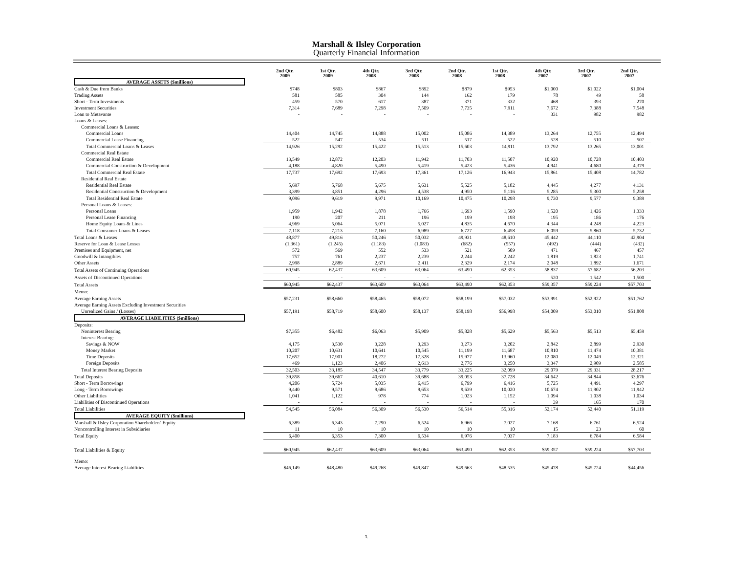Marshall & Ilsley Corporation
Quarterly Financial Information
| | 2nd Qtr. 2009 | 1st Qtr. 2009 | 4th Qtr. 2008 | 3rd Qtr. 2008 | 2nd Qtr. 2008 | 1st Qtr. 2008 | 4th Qtr. 2007 | 3rd Qtr. 2007 | 2nd Qtr. 2007 |
| --- | --- | --- | --- | --- | --- | --- | --- | --- | --- |
| AVERAGE ASSETS ($millions) | | | | | | | | | |
| Cash & Due from Banks | $748 | $803 | $867 | $892 | $879 | $953 | $1,000 | $1,022 | $1,004 |
| Trading Assets | 581 | 585 | 304 | 144 | 162 | 179 | 78 | 49 | 58 |
| Short - Term Investments | 459 | 570 | 617 | 387 | 371 | 332 | 468 | 393 | 270 |
| Investment Securities | 7,314 | 7,689 | 7,298 | 7,509 | 7,735 | 7,911 | 7,672 | 7,388 | 7,548 |
| Loan to Metavante | - | - | - | - | - | - | 331 | 982 | 982 |
| Loans & Leases: | | | | | | | | | |
| Commercial Loans & Leases: | | | | | | | | | |
| Commercial Loans | 14,404 | 14,745 | 14,888 | 15,002 | 15,086 | 14,389 | 13,264 | 12,755 | 12,494 |
| Commercial Lease Financing | 522 | 547 | 534 | 511 | 517 | 522 | 528 | 510 | 507 |
| Total Commercial Loans & Leases | 14,926 | 15,292 | 15,422 | 15,513 | 15,603 | 14,911 | 13,792 | 13,265 | 13,001 |
| Commercial Real Estate | | | | | | | | | |
| Commercial Real Estate | 13,549 | 12,872 | 12,203 | 11,942 | 11,703 | 11,507 | 10,920 | 10,728 | 10,403 |
| Commercial Construction & Development | 4,188 | 4,820 | 5,490 | 5,419 | 5,423 | 5,436 | 4,941 | 4,680 | 4,379 |
| Total Commercial Real Estate | 17,737 | 17,692 | 17,693 | 17,361 | 17,126 | 16,943 | 15,861 | 15,408 | 14,782 |
| Residential Real Estate | | | | | | | | | |
| Residential Real Estate | 5,697 | 5,768 | 5,675 | 5,631 | 5,525 | 5,182 | 4,445 | 4,277 | 4,131 |
| Residential Construction & Development | 3,399 | 3,851 | 4,296 | 4,538 | 4,950 | 5,116 | 5,285 | 5,300 | 5,258 |
| Total Residential Real Estate | 9,096 | 9,619 | 9,971 | 10,169 | 10,475 | 10,298 | 9,730 | 9,577 | 9,389 |
| Personal Loans & Leases: | | | | | | | | | |
| Personal Loans | 1,959 | 1,942 | 1,878 | 1,766 | 1,693 | 1,590 | 1,520 | 1,426 | 1,333 |
| Personal Lease Financing | 190 | 207 | 211 | 196 | 199 | 198 | 195 | 186 | 176 |
| Home Equity Loans & Lines | 4,969 | 5,064 | 5,071 | 5,027 | 4,835 | 4,670 | 4,344 | 4,248 | 4,223 |
| Total Consumer Loans & Leases | 7,118 | 7,213 | 7,160 | 6,989 | 6,727 | 6,458 | 6,059 | 5,860 | 5,732 |
| Total Loans & Leases | 48,877 | 49,816 | 50,246 | 50,032 | 49,931 | 48,610 | 45,442 | 44,110 | 42,904 |
| Reserve for Loan & Lease Losses | (1,361) | (1,245) | (1,183) | (1,083) | (682) | (557) | (492) | (444) | (432) |
| Premises and Equipment, net | 572 | 569 | 552 | 533 | 521 | 509 | 471 | 467 | 457 |
| Goodwill & Intangibles | 757 | 761 | 2,237 | 2,239 | 2,244 | 2,242 | 1,819 | 1,823 | 1,741 |
| Other Assets | 2,998 | 2,889 | 2,671 | 2,411 | 2,329 | 2,174 | 2,048 | 1,892 | 1,671 |
| Total Assets of Continuing Operations | 60,945 | 62,437 | 63,609 | 63,064 | 63,490 | 62,353 | 58,837 | 57,682 | 56,203 |
| Assets of Discontinued Operations | - | - | - | - | - | - | 520 | 1,542 | 1,500 |
| Total Assets | $60,945 | $62,437 | $63,609 | $63,064 | $63,490 | $62,353 | $59,357 | $59,224 | $57,703 |
| Memo: | | | | | | | | | |
| Average Earning Assets | $57,231 | $58,660 | $58,465 | $58,072 | $58,199 | $57,032 | $53,991 | $52,922 | $51,762 |
| Average Earning Assets Excluding Investment Securities | | | | | | | | | |
| Unrealized Gains / (Losses) | $57,191 | $58,719 | $58,600 | $58,137 | $58,198 | $56,998 | $54,009 | $53,010 | $51,808 |
| AVERAGE LIABILITIES ($millions) | | | | | | | | | |
| Deposits: | | | | | | | | | |
| Noninterest Bearing | $7,355 | $6,482 | $6,063 | $5,909 | $5,828 | $5,629 | $5,563 | $5,513 | $5,459 |
| Interest Bearing: | | | | | | | | | |
| Savings & NOW | 4,175 | 3,530 | 3,228 | 3,293 | 3,273 | 3,202 | 2,842 | 2,899 | 2,930 |
| Money Market | 10,207 | 10,631 | 10,641 | 10,545 | 11,199 | 11,687 | 10,810 | 11,474 | 10,381 |
| Time Deposits | 17,652 | 17,901 | 18,272 | 17,328 | 15,977 | 13,960 | 12,080 | 12,049 | 12,321 |
| Foreign Deposits | 469 | 1,123 | 2,406 | 2,613 | 2,776 | 3,250 | 3,347 | 2,909 | 2,585 |
| Total Interest Bearing Deposits | 32,503 | 33,185 | 34,547 | 33,779 | 33,225 | 32,099 | 29,079 | 29,331 | 28,217 |
| Total Deposits | 39,858 | 39,667 | 40,610 | 39,688 | 39,053 | 37,728 | 34,642 | 34,844 | 33,676 |
| Short - Term Borrowings | 4,206 | 5,724 | 5,035 | 6,415 | 6,799 | 6,416 | 5,725 | 4,491 | 4,297 |
| Long - Term Borrowings | 9,440 | 9,571 | 9,686 | 9,653 | 9,639 | 10,020 | 10,674 | 11,902 | 11,942 |
| Other Liabilities | 1,041 | 1,122 | 978 | 774 | 1,023 | 1,152 | 1,094 | 1,038 | 1,034 |
| Liabilities of Discontinued Operations | - | - | - | - | - | - | 39 | 165 | 170 |
| Total Liabilities | 54,545 | 56,084 | 56,309 | 56,530 | 56,514 | 55,316 | 52,174 | 52,440 | 51,119 |
| AVERAGE EQUITY ($millions) | | | | | | | | | |
| Marshall & Ilsley Corporation Shareholders' Equity | 6,389 | 6,343 | 7,290 | 6,524 | 6,966 | 7,027 | 7,168 | 6,761 | 6,524 |
| Noncontrolling Interest in Subsidiaries | 11 | 10 | 10 | 10 | 10 | 10 | 15 | 23 | 60 |
| Total Equity | 6,400 | 6,353 | 7,300 | 6,534 | 6,976 | 7,037 | 7,183 | 6,784 | 6,584 |
| Total Liabilities & Equity | $60,945 | $62,437 | $63,609 | $63,064 | $63,490 | $62,353 | $59,357 | $59,224 | $57,703 |
| Memo: | | | | | | | | | |
| Average Interest Bearing Liabilities | $46,149 | $48,480 | $49,268 | $49,847 | $49,663 | $48,535 | $45,478 | $45,724 | $44,456 |
3.